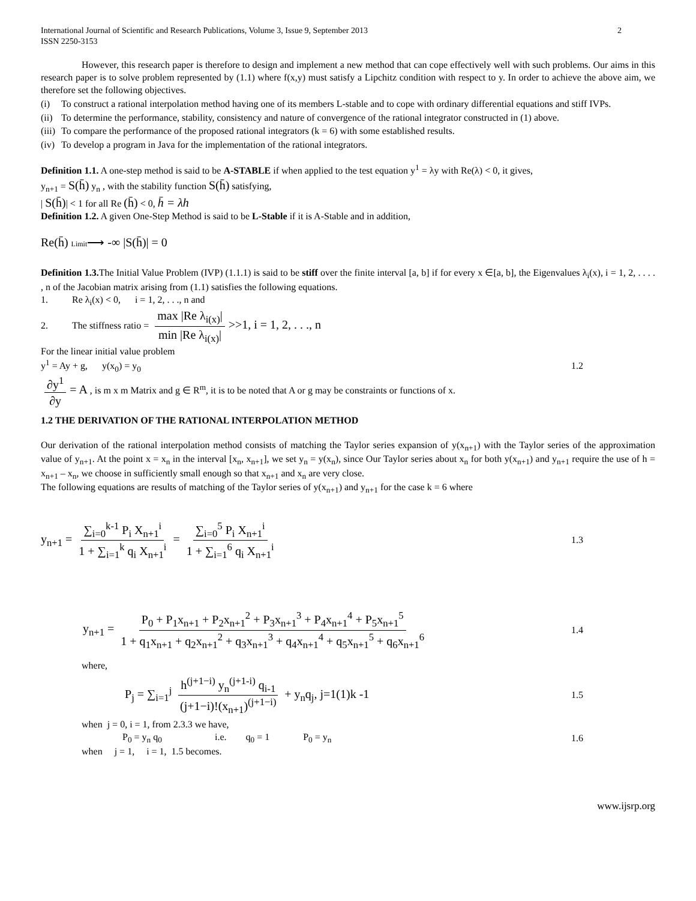International Journal of Scientific and Research Publications, Volume 3, Issue 9, September 2013
ISSN 2250-3153 2
However, this research paper is therefore to design and implement a new method that can cope effectively well with such problems. Our aims in this research paper is to solve problem represented by (1.1) where f(x,y) must satisfy a Lipchitz condition with respect to y. In order to achieve the above aim, we therefore set the following objectives.
(i) To construct a rational interpolation method having one of its members L-stable and to cope with ordinary differential equations and stiff IVPs.
(ii) To determine the performance, stability, consistency and nature of convergence of the rational integrator constructed in (1) above.
(iii) To compare the performance of the proposed rational integrators (k = 6) with some established results.
(iv) To develop a program in Java for the implementation of the rational integrators.
Definition 1.1. A one-step method is said to be A-STABLE if when applied to the test equation y<sup>1</sup> = λy with Re(λ) < 0, it gives,
y<sub>n+1</sub> = S(h̄) y<sub>n</sub> , with the stability function S(h̄) satisfying,
| S(h̄)| < 1 for all Re (h̄) < 0, h̄ = λh
Definition 1.2. A given One-Step Method is said to be L-Stable if it is A-Stable and in addition,
Re(h̄) Limit⟶ -∞ |S(h̄)| = 0
Definition 1.3. The Initial Value Problem (IVP) (1.1.1) is said to be stiff over the finite interval [a, b] if for every x ∈[a, b], the Eigenvalues λ<sub>i</sub>(x), i = 1, 2, . . . . , n of the Jacobian matrix arising from (1.1) satisfies the following equations.
1. Re λ<sub>i</sub>(x) < 0, i = 1, 2, . . ., n and
2. The stiffness ratio = max |Re λ<sub>i(x)</sub>| min |Re λ<sub>i(x)</sub>| >>1, i = 1, 2, . . ., n
For the linear initial value problem
y<sup>1</sup> = Ay + g, y(x<sub>0</sub>) = y<sub>0</sub> 1.2
∂y<sup>1</sup> ∂y = A , is m x m Matrix and g ∈ R<sup>m</sup>, it is to be noted that A or g may be constraints or functions of x.
1.2 THE DERIVATION OF THE RATIONAL INTERPOLATION METHOD
Our derivation of the rational interpolation method consists of matching the Taylor series expansion of y(x<sub>n+1</sub>) with the Taylor series of the approximation value of y<sub>n+1</sub>. At the point x = x<sub>n</sub> in the interval [x<sub>n</sub>, x<sub>n+1</sub>], we set y<sub>n</sub> = y(x<sub>n</sub>), since Our Taylor series about x<sub>n</sub> for both y(x<sub>n+1</sub>) and y<sub>n+1</sub> require the use of h = x<sub>n+1</sub> – x<sub>n</sub>, we choose in sufficiently small enough so that x<sub>n+1</sub> and x<sub>n</sub> are very close.
The following equations are results of matching of the Taylor series of y(x<sub>n+1</sub>) and y<sub>n+1</sub> for the case k = 6 where
y<sub>n+1</sub> = ∑<sub>i=0</sub><sup>k-1</sup> P<sub>i</sub> X<sub>n+1</sub><sup>i</sup> 1 + ∑<sub>i=1</sub><sup>k</sup> q<sub>i</sub> X<sub>n+1</sub><sup>i</sup> = ∑<sub>i=0</sub><sup>5</sup> P<sub>i</sub> X<sub>n+1</sub><sup>i</sup> 1 + ∑<sub>i=1</sub><sup>6</sup> q<sub>i</sub> X<sub>n+1</sub><sup>i</sup> 1.3
y<sub>n+1</sub> = P<sub>0</sub> + P<sub>1</sub>x<sub>n+1</sub> + P<sub>2</sub>x<sub>n+1</sub><sup>2</sup> + P<sub>3</sub>x<sub>n+1</sub><sup>3</sup> + P<sub>4</sub>x<sub>n+1</sub><sup>4</sup> + P<sub>5</sub>x<sub>n+1</sub><sup>5</sup> 1 + q<sub>1</sub>x<sub>n+1</sub> + q<sub>2</sub>x<sub>n+1</sub><sup>2</sup> + q<sub>3</sub>x<sub>n+1</sub><sup>3</sup> + q<sub>4</sub>x<sub>n+1</sub><sup>4</sup> + q<sub>5</sub>x<sub>n+1</sub><sup>5</sup> + q<sub>6</sub>x<sub>n+1</sub><sup>6</sup> 1.4
where,
P<sub>j</sub> = ∑<sub>i=1</sub><sup>j</sup> h<sup>(j+1−i)</sup> y<sub>n</sub><sup>(j+1-i)</sup> q<sub>i-1</sub> (j+1−i)!(x<sub>n+1</sub>)<sup>(j+1−i)</sup> + y<sub>n</sub>q<sub>j</sub>, j=1(1)k -1 1.5
when j = 0, i = 1, from 2.3.3 we have,
P<sub>0</sub> = y<sub>n</sub> q<sub>0</sub> i.e. q<sub>0</sub> = 1 P<sub>0</sub> = y<sub>n</sub> 1.6
when j = 1, i = 1, 1.5 becomes.
www.ijsrp.org